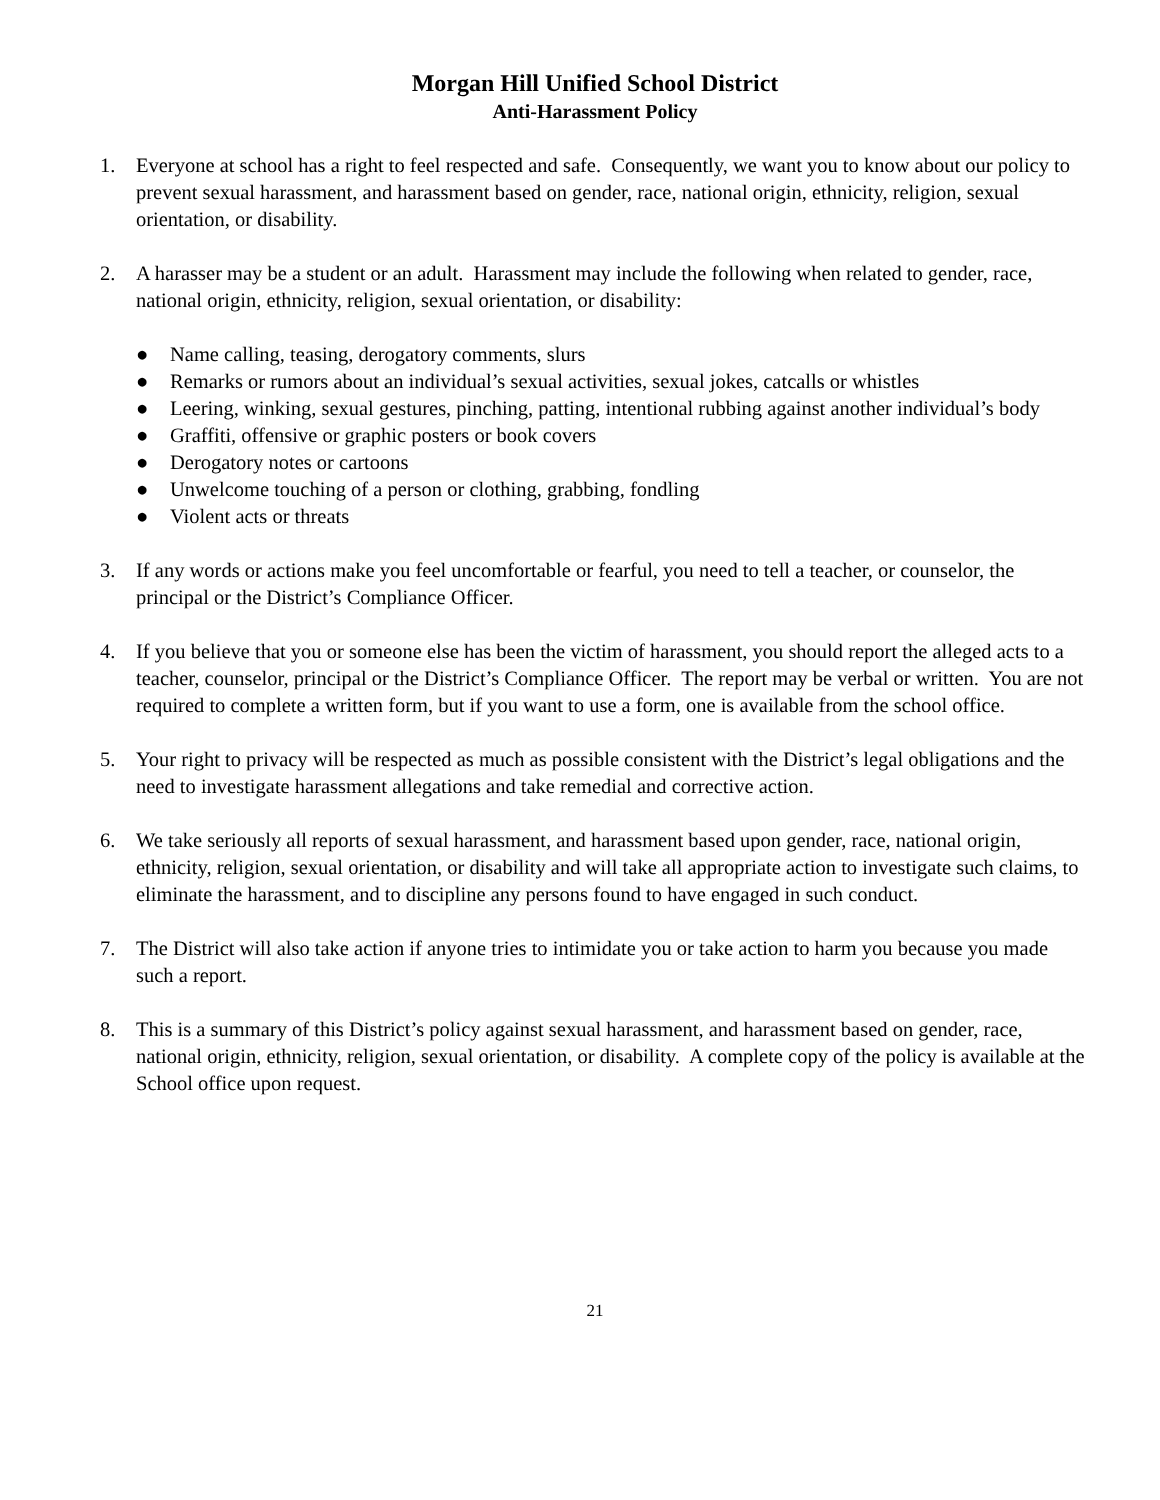Morgan Hill Unified School District
Anti-Harassment Policy
1. Everyone at school has a right to feel respected and safe. Consequently, we want you to know about our policy to prevent sexual harassment, and harassment based on gender, race, national origin, ethnicity, religion, sexual orientation, or disability.
2. A harasser may be a student or an adult. Harassment may include the following when related to gender, race, national origin, ethnicity, religion, sexual orientation, or disability:
● Name calling, teasing, derogatory comments, slurs
● Remarks or rumors about an individual’s sexual activities, sexual jokes, catcalls or whistles
● Leering, winking, sexual gestures, pinching, patting, intentional rubbing against another individual’s body
● Graffiti, offensive or graphic posters or book covers
● Derogatory notes or cartoons
● Unwelcome touching of a person or clothing, grabbing, fondling
● Violent acts or threats
3. If any words or actions make you feel uncomfortable or fearful, you need to tell a teacher, or counselor, the principal or the District’s Compliance Officer.
4. If you believe that you or someone else has been the victim of harassment, you should report the alleged acts to a teacher, counselor, principal or the District’s Compliance Officer. The report may be verbal or written. You are not required to complete a written form, but if you want to use a form, one is available from the school office.
5. Your right to privacy will be respected as much as possible consistent with the District’s legal obligations and the need to investigate harassment allegations and take remedial and corrective action.
6. We take seriously all reports of sexual harassment, and harassment based upon gender, race, national origin, ethnicity, religion, sexual orientation, or disability and will take all appropriate action to investigate such claims, to eliminate the harassment, and to discipline any persons found to have engaged in such conduct.
7. The District will also take action if anyone tries to intimidate you or take action to harm you because you made such a report.
8. This is a summary of this District’s policy against sexual harassment, and harassment based on gender, race, national origin, ethnicity, religion, sexual orientation, or disability. A complete copy of the policy is available at the School office upon request.
21